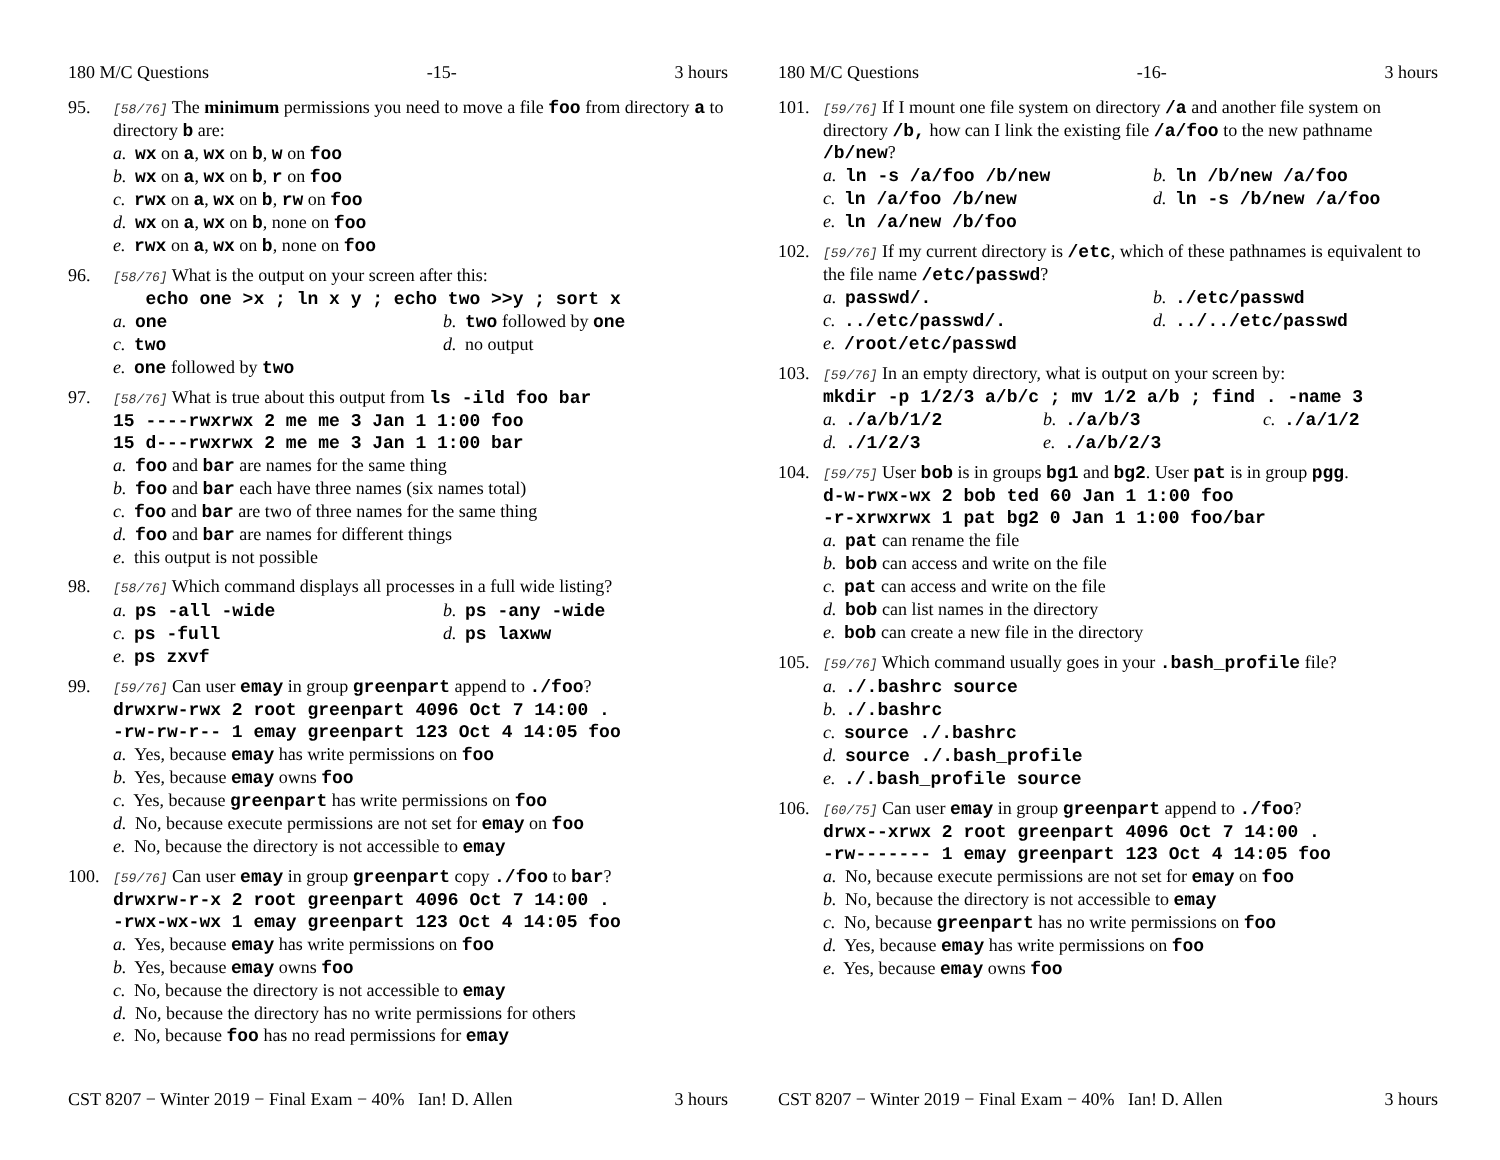180 M/C Questions -15- 3 hours
95.
[58/76] The minimum permissions you need to move a file foo from directory a to directory b are:
a. wx on a, wx on b, w on foo
b. wx on a, wx on b, r on foo
c. rwx on a, wx on b, rw on foo
d. wx on a, wx on b, none on foo
e. rwx on a, wx on b, none on foo
96.
[58/76] What is the output on your screen after this:
echo one >x ; ln x y ; echo two >>y ; sort x
a. one b. two followed by one c. two d. no output e. one followed by two
97.
[58/76] What is true about this output from ls -ild foo bar
15 ----rwxrwx 2 me me 3 Jan 1 1:00 foo
15 d---rwxrwx 2 me me 3 Jan 1 1:00 bar
a. foo and bar are names for the same thing
b. foo and bar each have three names (six names total)
c. foo and bar are two of three names for the same thing
d. foo and bar are names for different things
e. this output is not possible
98.
[58/76] Which command displays all processes in a full wide listing?
a. ps -all -wide b. ps -any -wide c. ps -full d. ps laxww e. ps zxvf
99.
[59/76] Can user emay in group greenpart append to ./foo?
drwxrw-rwx 2 root greenpart 4096 Oct 7 14:00 .
-rw-rw-r-- 1 emay greenpart 123 Oct 4 14:05 foo
a. Yes, because emay has write permissions on foo
b. Yes, because emay owns foo
c. Yes, because greenpart has write permissions on foo
d. No, because execute permissions are not set for emay on foo
e. No, because the directory is not accessible to emay
100.
[59/76] Can user emay in group greenpart copy ./foo to bar?
drwxrw-r-x 2 root greenpart 4096 Oct 7 14:00 .
-rwx-wx-wx 1 emay greenpart 123 Oct 4 14:05 foo
a. Yes, because emay has write permissions on foo
b. Yes, because emay owns foo
c. No, because the directory is not accessible to emay
d. No, because the directory has no write permissions for others
e. No, because foo has no read permissions for emay
CST 8207 − Winter 2019 − Final Exam − 40% Ian! D. Allen 3 hours
180 M/C Questions -16- 3 hours
101.
[59/76] If I mount one file system on directory /a and another file system on directory /b, how can I link the existing file /a/foo to the new pathname /b/new?
a. ln -s /a/foo /b/new b. ln /b/new /a/foo c. ln /a/foo /b/new d. ln -s /b/new /a/foo e. ln /a/new /b/foo
102.
[59/76] If my current directory is /etc, which of these pathnames is equivalent to the file name /etc/passwd?
a. passwd/. b. ./etc/passwd c. ../etc/passwd/. d. ../../etc/passwd e. /root/etc/passwd
103.
[59/76] In an empty directory, what is output on your screen by:
mkdir -p 1/2/3 a/b/c ; mv 1/2 a/b ; find . -name 3
a. ./a/b/1/2 b. ./a/b/3 c. ./a/1/2 d. ./1/2/3 e. ./a/b/2/3
104.
[59/75] User bob is in groups bg1 and bg2. User pat is in group pgg.
d-w-rwx-wx 2 bob ted 60 Jan 1 1:00 foo
-r-xrwxrwx 1 pat bg2 0 Jan 1 1:00 foo/bar
a. pat can rename the file
b. bob can access and write on the file
c. pat can access and write on the file
d. bob can list names in the directory
e. bob can create a new file in the directory
105.
[59/76] Which command usually goes in your .bash_profile file?
a. ./.bashrc source
b. ./.bashrc
c. source ./.bashrc
d. source ./.bash_profile
e. ./.bash_profile source
106.
[60/75] Can user emay in group greenpart append to ./foo?
drwx--xrwx 2 root greenpart 4096 Oct 7 14:00 .
-rw------- 1 emay greenpart 123 Oct 4 14:05 foo
a. No, because execute permissions are not set for emay on foo
b. No, because the directory is not accessible to emay
c. No, because greenpart has no write permissions on foo
d. Yes, because emay has write permissions on foo
e. Yes, because emay owns foo
CST 8207 − Winter 2019 − Final Exam − 40% Ian! D. Allen 3 hours